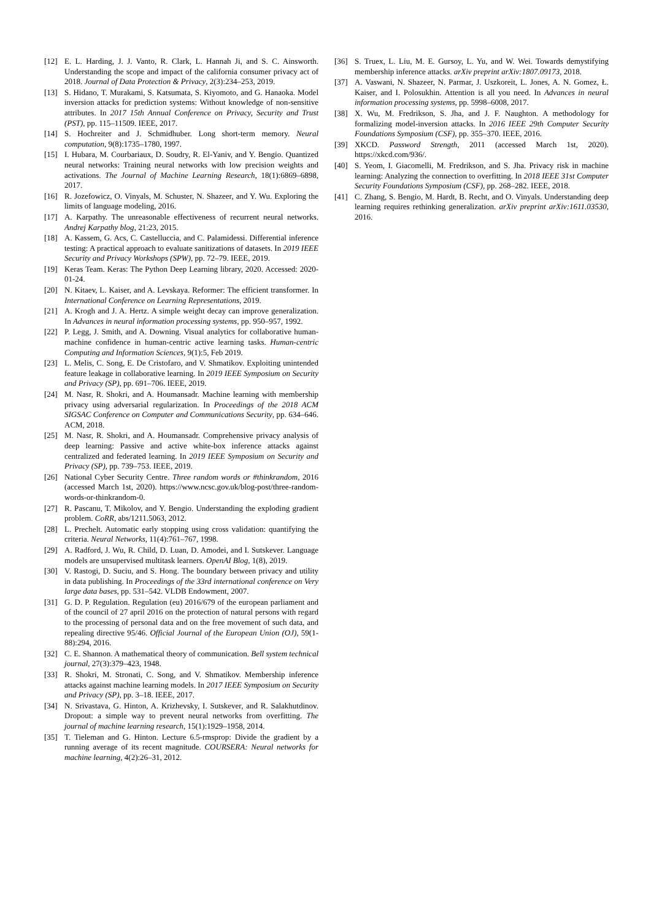[12] E. L. Harding, J. J. Vanto, R. Clark, L. Hannah Ji, and S. C. Ainsworth. Understanding the scope and impact of the california consumer privacy act of 2018. Journal of Data Protection & Privacy, 2(3):234–253, 2019.
[13] S. Hidano, T. Murakami, S. Katsumata, S. Kiyomoto, and G. Hanaoka. Model inversion attacks for prediction systems: Without knowledge of non-sensitive attributes. In 2017 15th Annual Conference on Privacy, Security and Trust (PST), pp. 115–11509. IEEE, 2017.
[14] S. Hochreiter and J. Schmidhuber. Long short-term memory. Neural computation, 9(8):1735–1780, 1997.
[15] I. Hubara, M. Courbariaux, D. Soudry, R. El-Yaniv, and Y. Bengio. Quantized neural networks: Training neural networks with low precision weights and activations. The Journal of Machine Learning Research, 18(1):6869–6898, 2017.
[16] R. Jozefowicz, O. Vinyals, M. Schuster, N. Shazeer, and Y. Wu. Exploring the limits of language modeling, 2016.
[17] A. Karpathy. The unreasonable effectiveness of recurrent neural networks. Andrej Karpathy blog, 21:23, 2015.
[18] A. Kassem, G. Acs, C. Castelluccia, and C. Palamidessi. Differential inference testing: A practical approach to evaluate sanitizations of datasets. In 2019 IEEE Security and Privacy Workshops (SPW), pp. 72–79. IEEE, 2019.
[19] Keras Team. Keras: The Python Deep Learning library, 2020. Accessed: 2020-01-24.
[20] N. Kitaev, L. Kaiser, and A. Levskaya. Reformer: The efficient transformer. In International Conference on Learning Representations, 2019.
[21] A. Krogh and J. A. Hertz. A simple weight decay can improve generalization. In Advances in neural information processing systems, pp. 950–957, 1992.
[22] P. Legg, J. Smith, and A. Downing. Visual analytics for collaborative human-machine confidence in human-centric active learning tasks. Human-centric Computing and Information Sciences, 9(1):5, Feb 2019.
[23] L. Melis, C. Song, E. De Cristofaro, and V. Shmatikov. Exploiting unintended feature leakage in collaborative learning. In 2019 IEEE Symposium on Security and Privacy (SP), pp. 691–706. IEEE, 2019.
[24] M. Nasr, R. Shokri, and A. Houmansadr. Machine learning with membership privacy using adversarial regularization. In Proceedings of the 2018 ACM SIGSAC Conference on Computer and Communications Security, pp. 634–646. ACM, 2018.
[25] M. Nasr, R. Shokri, and A. Houmansadr. Comprehensive privacy analysis of deep learning: Passive and active white-box inference attacks against centralized and federated learning. In 2019 IEEE Symposium on Security and Privacy (SP), pp. 739–753. IEEE, 2019.
[26] National Cyber Security Centre. Three random words or #thinkrandom, 2016 (accessed March 1st, 2020). https://www.ncsc.gov.uk/blog-post/three-random-words-or-thinkrandom-0.
[27] R. Pascanu, T. Mikolov, and Y. Bengio. Understanding the exploding gradient problem. CoRR, abs/1211.5063, 2012.
[28] L. Prechelt. Automatic early stopping using cross validation: quantifying the criteria. Neural Networks, 11(4):761–767, 1998.
[29] A. Radford, J. Wu, R. Child, D. Luan, D. Amodei, and I. Sutskever. Language models are unsupervised multitask learners. OpenAI Blog, 1(8), 2019.
[30] V. Rastogi, D. Suciu, and S. Hong. The boundary between privacy and utility in data publishing. In Proceedings of the 33rd international conference on Very large data bases, pp. 531–542. VLDB Endowment, 2007.
[31] G. D. P. Regulation. Regulation (eu) 2016/679 of the european parliament and of the council of 27 april 2016 on the protection of natural persons with regard to the processing of personal data and on the free movement of such data, and repealing directive 95/46. Official Journal of the European Union (OJ), 59(1-88):294, 2016.
[32] C. E. Shannon. A mathematical theory of communication. Bell system technical journal, 27(3):379–423, 1948.
[33] R. Shokri, M. Stronati, C. Song, and V. Shmatikov. Membership inference attacks against machine learning models. In 2017 IEEE Symposium on Security and Privacy (SP), pp. 3–18. IEEE, 2017.
[34] N. Srivastava, G. Hinton, A. Krizhevsky, I. Sutskever, and R. Salakhutdinov. Dropout: a simple way to prevent neural networks from overfitting. The journal of machine learning research, 15(1):1929–1958, 2014.
[35] T. Tieleman and G. Hinton. Lecture 6.5-rmsprop: Divide the gradient by a running average of its recent magnitude. COURSERA: Neural networks for machine learning, 4(2):26–31, 2012.
[36] S. Truex, L. Liu, M. E. Gursoy, L. Yu, and W. Wei. Towards demystifying membership inference attacks. arXiv preprint arXiv:1807.09173, 2018.
[37] A. Vaswani, N. Shazeer, N. Parmar, J. Uszkoreit, L. Jones, A. N. Gomez, Ł. Kaiser, and I. Polosukhin. Attention is all you need. In Advances in neural information processing systems, pp. 5998–6008, 2017.
[38] X. Wu, M. Fredrikson, S. Jha, and J. F. Naughton. A methodology for formalizing model-inversion attacks. In 2016 IEEE 29th Computer Security Foundations Symposium (CSF), pp. 355–370. IEEE, 2016.
[39] XKCD. Password Strength, 2011 (accessed March 1st, 2020). https://xkcd.com/936/.
[40] S. Yeom, I. Giacomelli, M. Fredrikson, and S. Jha. Privacy risk in machine learning: Analyzing the connection to overfitting. In 2018 IEEE 31st Computer Security Foundations Symposium (CSF), pp. 268–282. IEEE, 2018.
[41] C. Zhang, S. Bengio, M. Hardt, B. Recht, and O. Vinyals. Understanding deep learning requires rethinking generalization. arXiv preprint arXiv:1611.03530, 2016.